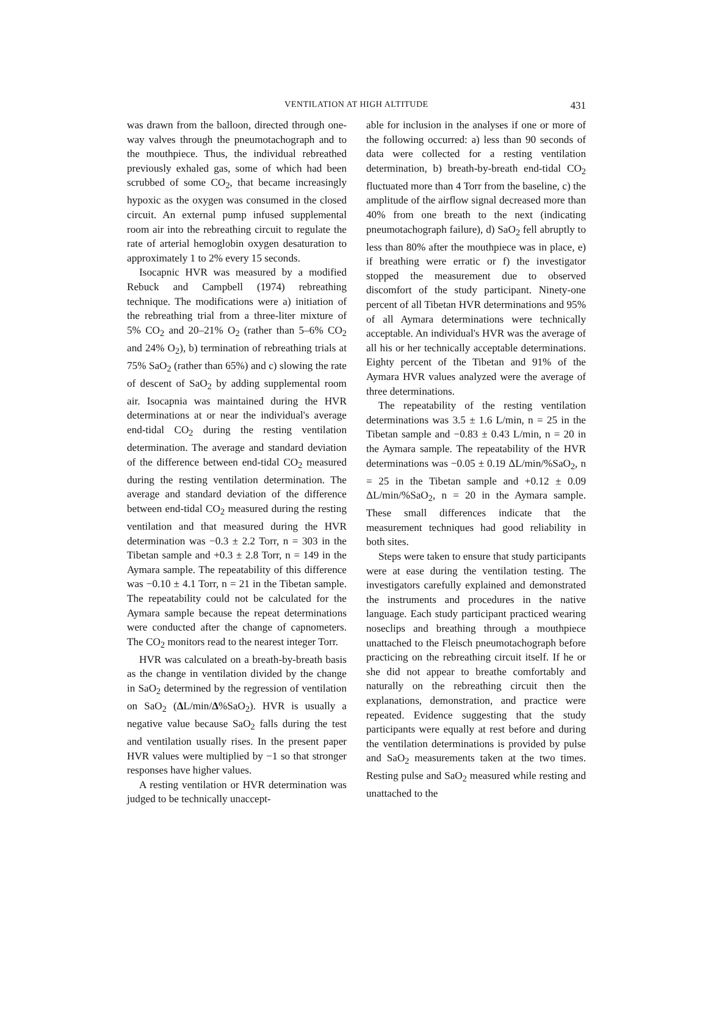VENTILATION AT HIGH ALTITUDE
431
was drawn from the balloon, directed through one-way valves through the pneumotachograph and to the mouthpiece. Thus, the individual rebreathed previously exhaled gas, some of which had been scrubbed of some CO<sub>2</sub>, that became increasingly hypoxic as the oxygen was consumed in the closed circuit. An external pump infused supplemental room air into the rebreathing circuit to regulate the rate of arterial hemoglobin oxygen desaturation to approximately 1 to 2% every 15 seconds.
Isocapnic HVR was measured by a modified Rebuck and Campbell (1974) rebreathing technique. The modifications were a) initiation of the rebreathing trial from a three-liter mixture of 5% CO<sub>2</sub> and 20–21% O<sub>2</sub> (rather than 5–6% CO<sub>2</sub> and 24% O<sub>2</sub>), b) termination of rebreathing trials at 75% SaO<sub>2</sub> (rather than 65%) and c) slowing the rate of descent of SaO<sub>2</sub> by adding supplemental room air. Isocapnia was maintained during the HVR determinations at or near the individual's average end-tidal CO<sub>2</sub> during the resting ventilation determination. The average and standard deviation of the difference between end-tidal CO<sub>2</sub> measured during the resting ventilation determination. The average and standard deviation of the difference between end-tidal CO<sub>2</sub> measured during the resting ventilation and that measured during the HVR determination was −0.3 ± 2.2 Torr, n = 303 in the Tibetan sample and +0.3 ± 2.8 Torr, n = 149 in the Aymara sample. The repeatability of this difference was −0.10 ± 4.1 Torr, n = 21 in the Tibetan sample. The repeatability could not be calculated for the Aymara sample because the repeat determinations were conducted after the change of capnometers. The CO<sub>2</sub> monitors read to the nearest integer Torr.
HVR was calculated on a breath-by-breath basis as the change in ventilation divided by the change in SaO<sub>2</sub> determined by the regression of ventilation on SaO<sub>2</sub> (ΔL/min/Δ%SaO<sub>2</sub>). HVR is usually a negative value because SaO<sub>2</sub> falls during the test and ventilation usually rises. In the present paper HVR values were multiplied by −1 so that stronger responses have higher values.
A resting ventilation or HVR determination was judged to be technically unaccept-
able for inclusion in the analyses if one or more of the following occurred: a) less than 90 seconds of data were collected for a resting ventilation determination, b) breath-by-breath end-tidal CO<sub>2</sub> fluctuated more than 4 Torr from the baseline, c) the amplitude of the airflow signal decreased more than 40% from one breath to the next (indicating pneumotachograph failure), d) SaO<sub>2</sub> fell abruptly to less than 80% after the mouthpiece was in place, e) if breathing were erratic or f) the investigator stopped the measurement due to observed discomfort of the study participant. Ninety-one percent of all Tibetan HVR determinations and 95% of all Aymara determinations were technically acceptable. An individual's HVR was the average of all his or her technically acceptable determinations. Eighty percent of the Tibetan and 91% of the Aymara HVR values analyzed were the average of three determinations.
The repeatability of the resting ventilation determinations was 3.5 ± 1.6 L/min, n = 25 in the Tibetan sample and −0.83 ± 0.43 L/min, n = 20 in the Aymara sample. The repeatability of the HVR determinations was −0.05 ± 0.19 ΔL/min/%SaO<sub>2</sub>, n = 25 in the Tibetan sample and +0.12 ± 0.09 ΔL/min/%SaO<sub>2</sub>, n = 20 in the Aymara sample. These small differences indicate that the measurement techniques had good reliability in both sites.
Steps were taken to ensure that study participants were at ease during the ventilation testing. The investigators carefully explained and demonstrated the instruments and procedures in the native language. Each study participant practiced wearing noseclips and breathing through a mouthpiece unattached to the Fleisch pneumotachograph before practicing on the rebreathing circuit itself. If he or she did not appear to breathe comfortably and naturally on the rebreathing circuit then the explanations, demonstration, and practice were repeated. Evidence suggesting that the study participants were equally at rest before and during the ventilation determinations is provided by pulse and SaO<sub>2</sub> measurements taken at the two times. Resting pulse and SaO<sub>2</sub> measured while resting and unattached to the